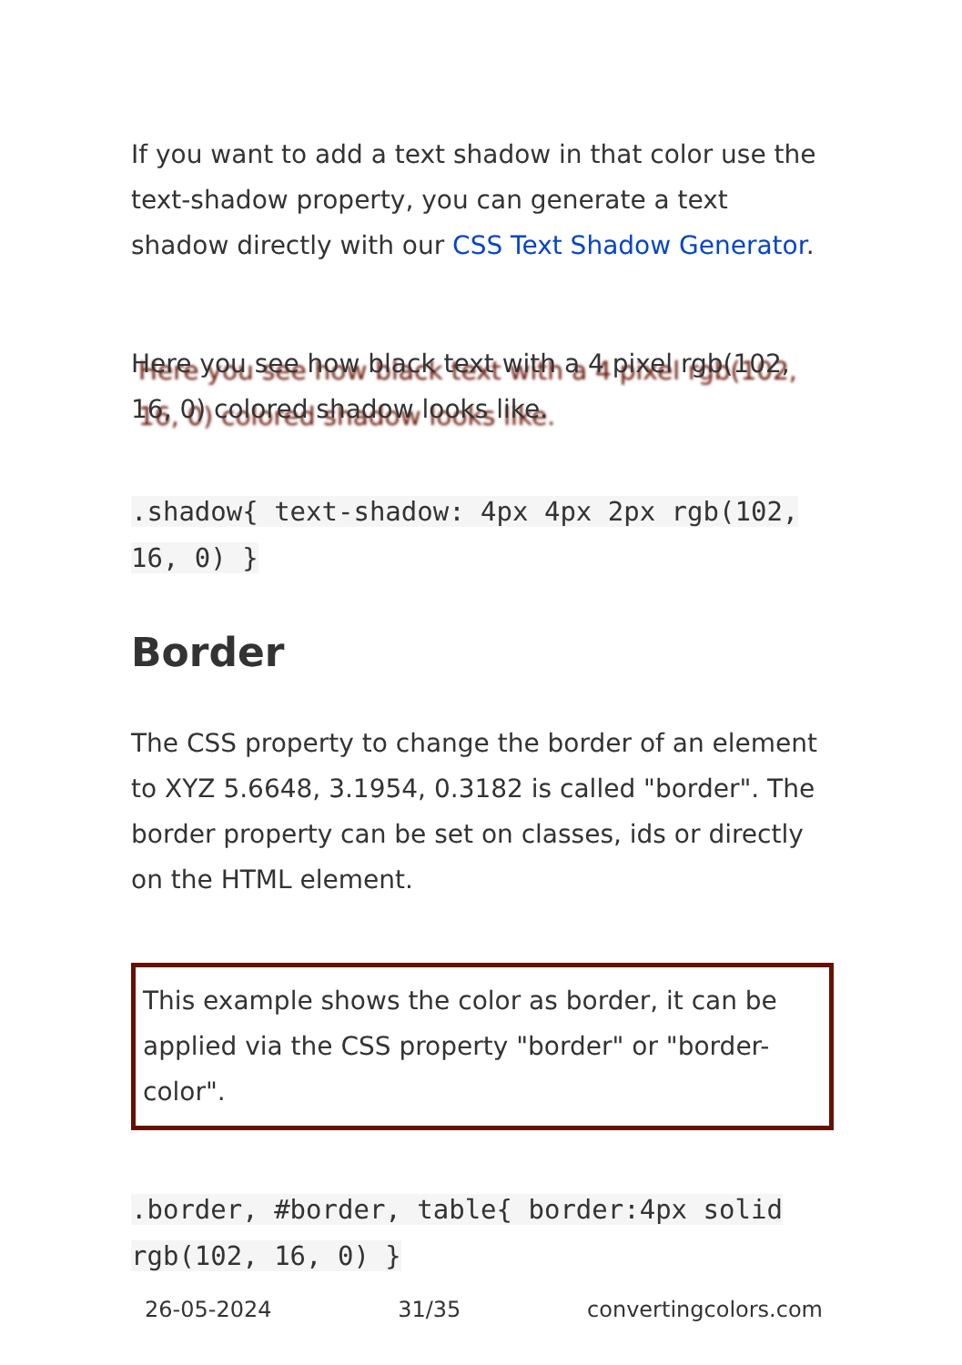If you want to add a text shadow in that color use the text-shadow property, you can generate a text shadow directly with our CSS Text Shadow Generator.
Here you see how black text with a 4 pixel rgb(102, 16, 0) colored shadow looks like.
.shadow{ text-shadow: 4px 4px 2px rgb(102, 16, 0) }
Border
The CSS property to change the border of an element to XYZ 5.6648, 3.1954, 0.3182 is called "border". The border property can be set on classes, ids or directly on the HTML element.
This example shows the color as border, it can be applied via the CSS property "border" or "border-color".
.border, #border, table{ border:4px solid rgb(102, 16, 0) }
26-05-2024 31/35 convertingcolors.com